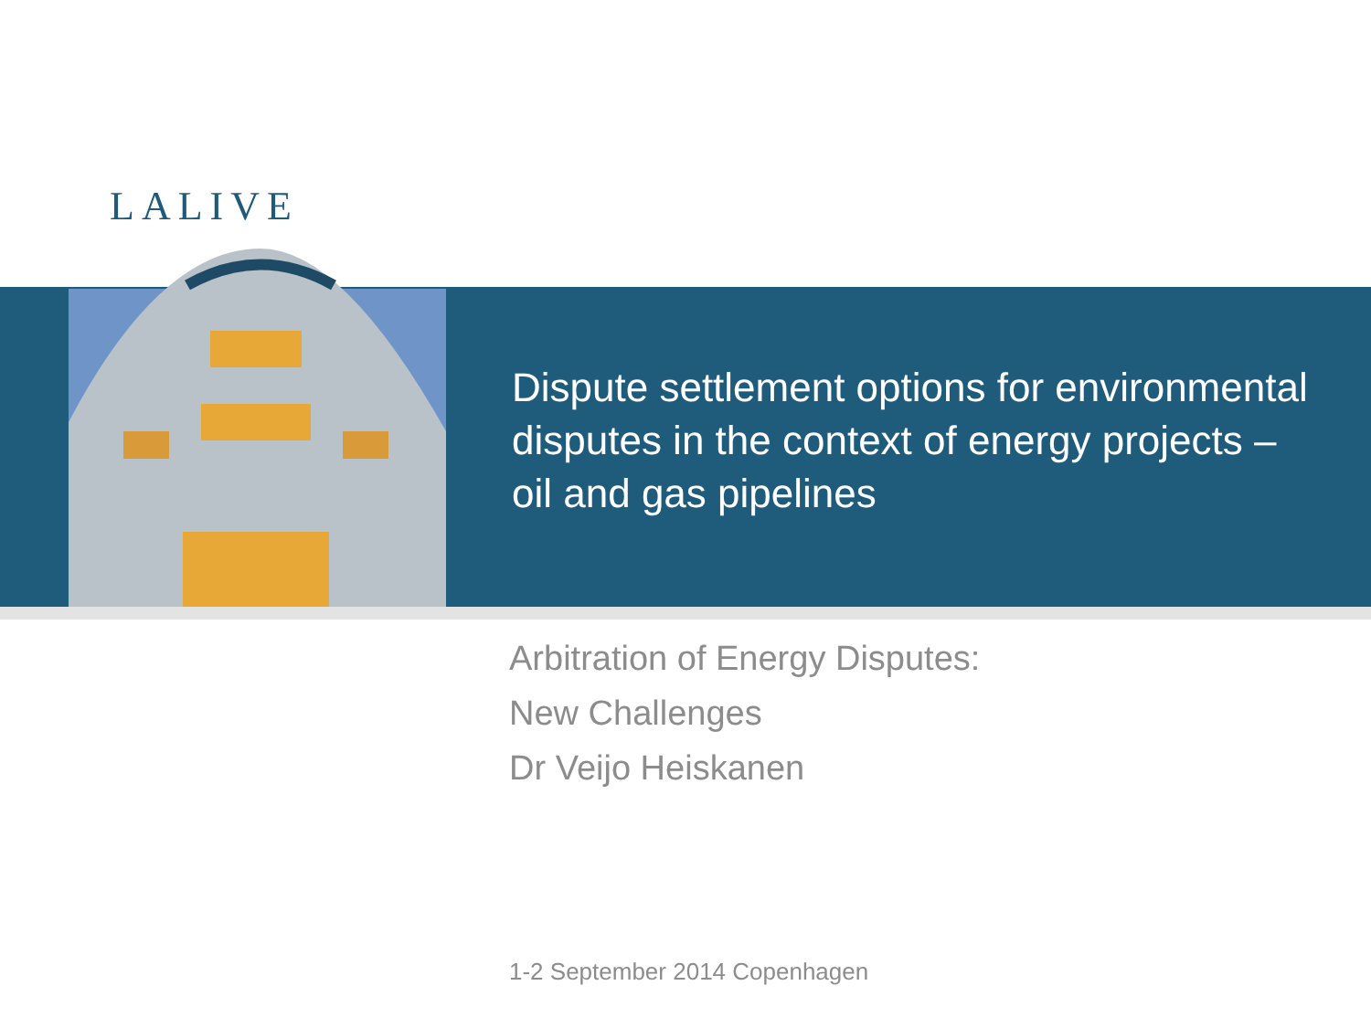LALIVE
Dispute settlement options for environmental disputes in the context of energy projects – oil and gas pipelines
Arbitration of Energy Disputes:
New Challenges
Dr Veijo Heiskanen
1-2 September 2014 Copenhagen